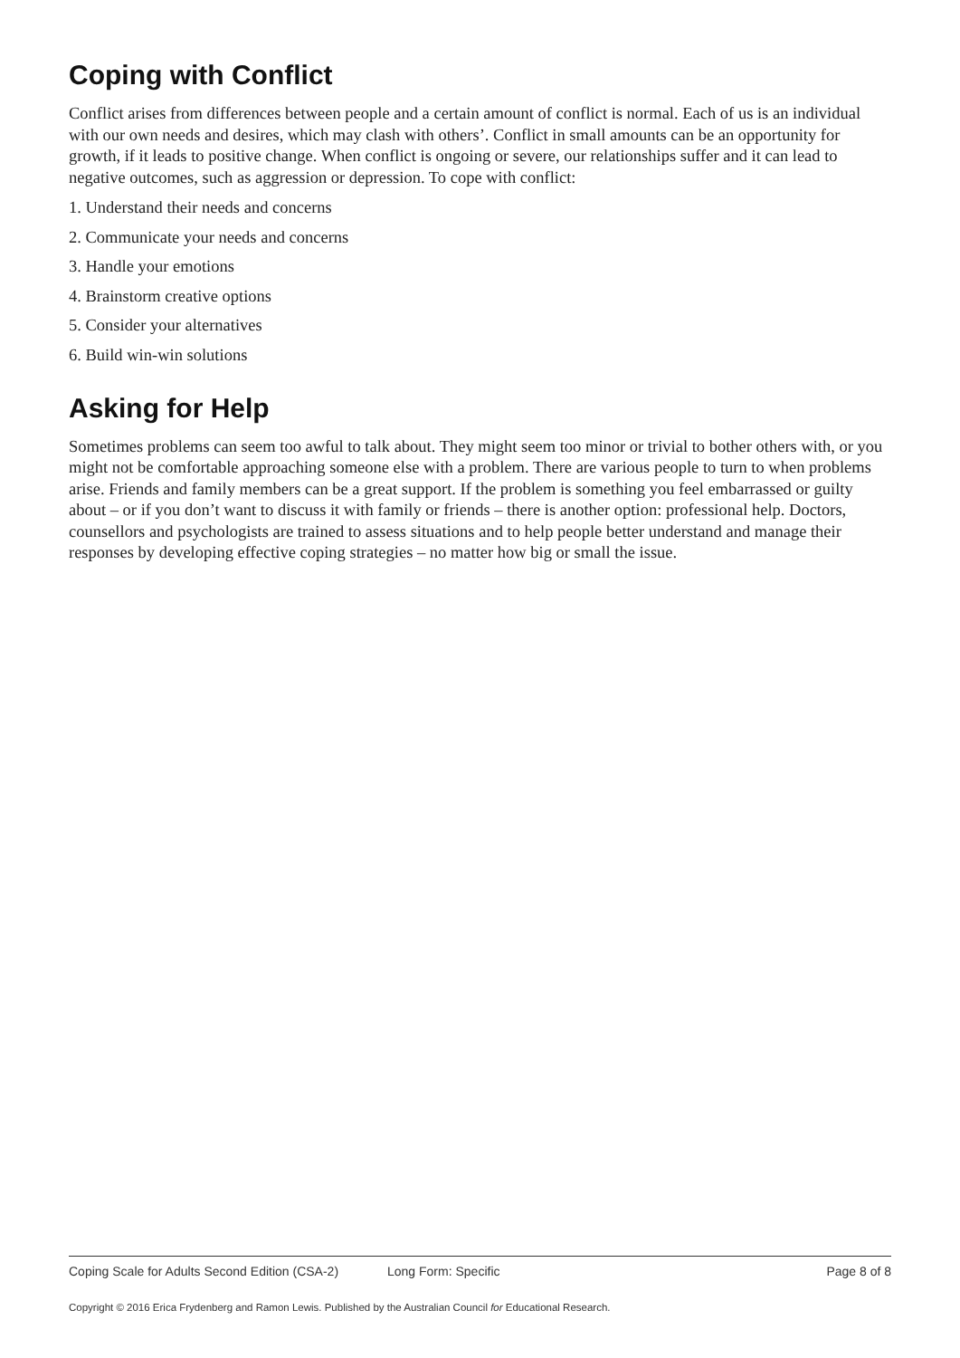Coping with Conflict
Conflict arises from differences between people and a certain amount of conflict is normal. Each of us is an individual with our own needs and desires, which may clash with others’. Conflict in small amounts can be an opportunity for growth, if it leads to positive change. When conflict is ongoing or severe, our relationships suffer and it can lead to negative outcomes, such as aggression or depression. To cope with conflict:
1. Understand their needs and concerns
2. Communicate your needs and concerns
3. Handle your emotions
4. Brainstorm creative options
5. Consider your alternatives
6. Build win-win solutions
Asking for Help
Sometimes problems can seem too awful to talk about. They might seem too minor or trivial to bother others with, or you might not be comfortable approaching someone else with a problem. There are various people to turn to when problems arise. Friends and family members can be a great support. If the problem is something you feel embarrassed or guilty about – or if you don’t want to discuss it with family or friends – there is another option: professional help. Doctors, counsellors and psychologists are trained to assess situations and to help people better understand and manage their responses by developing effective coping strategies – no matter how big or small the issue.
Coping Scale for Adults Second Edition (CSA-2) Long Form: Specific Page 8 of 8
Copyright © 2016 Erica Frydenberg and Ramon Lewis. Published by the Australian Council for Educational Research.